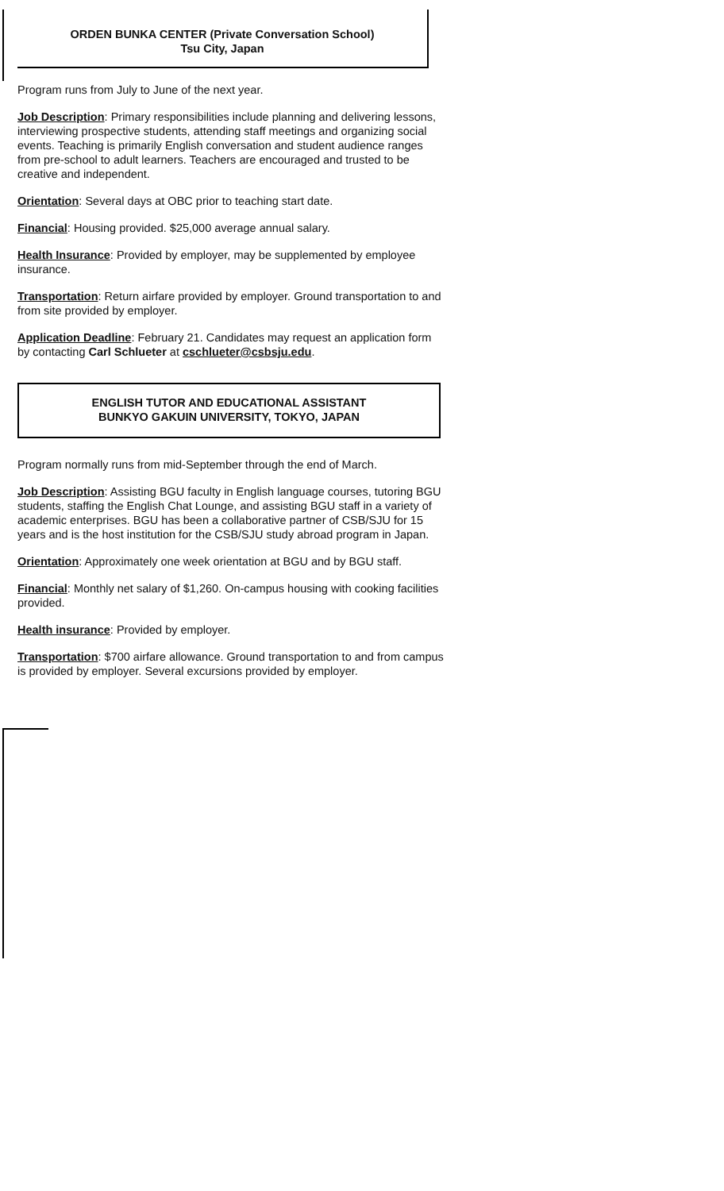ORDEN BUNKA CENTER (Private Conversation School)
Tsu City, Japan
Program runs from July to June of the next year.
Job Description: Primary responsibilities include planning and delivering lessons, interviewing prospective students, attending staff meetings and organizing social events. Teaching is primarily English conversation and student audience ranges from pre-school to adult learners. Teachers are encouraged and trusted to be creative and independent.
Orientation: Several days at OBC prior to teaching start date.
Financial: Housing provided. $25,000 average annual salary.
Health Insurance: Provided by employer, may be supplemented by employee insurance.
Transportation: Return airfare provided by employer. Ground transportation to and from site provided by employer.
Application Deadline: February 21. Candidates may request an application form by contacting Carl Schlueter at cschlueter@csbsju.edu.
ENGLISH TUTOR AND EDUCATIONAL ASSISTANT
BUNKYO GAKUIN UNIVERSITY, TOKYO, JAPAN
Program normally runs from mid-September through the end of March.
Job Description: Assisting BGU faculty in English language courses, tutoring BGU students, staffing the English Chat Lounge, and assisting BGU staff in a variety of academic enterprises. BGU has been a collaborative partner of CSB/SJU for 15 years and is the host institution for the CSB/SJU study abroad program in Japan.
Orientation: Approximately one week orientation at BGU and by BGU staff.
Financial: Monthly net salary of $1,260. On-campus housing with cooking facilities provided.
Health insurance: Provided by employer.
Transportation: $700 airfare allowance. Ground transportation to and from campus is provided by employer. Several excursions provided by employer.